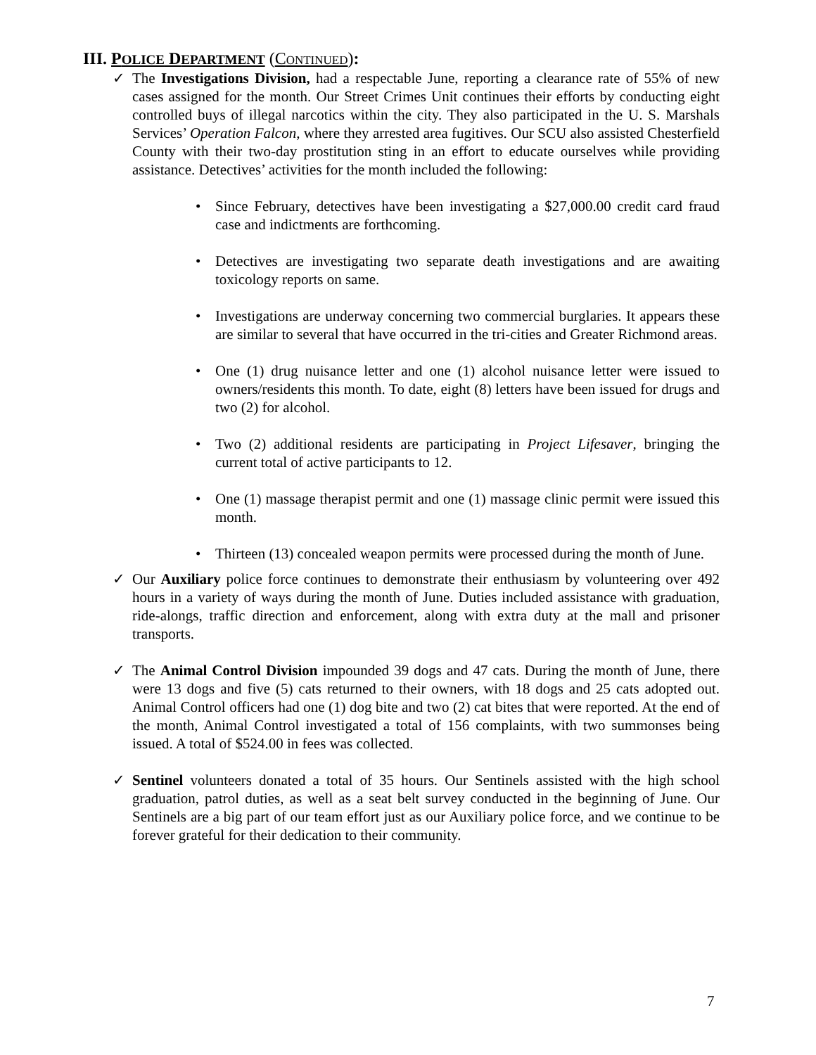III. POLICE DEPARTMENT (CONTINUED):
✓ The Investigations Division, had a respectable June, reporting a clearance rate of 55% of new cases assigned for the month. Our Street Crimes Unit continues their efforts by conducting eight controlled buys of illegal narcotics within the city. They also participated in the U. S. Marshals Services’ Operation Falcon, where they arrested area fugitives. Our SCU also assisted Chesterfield County with their two-day prostitution sting in an effort to educate ourselves while providing assistance. Detectives’ activities for the month included the following:
• Since February, detectives have been investigating a $27,000.00 credit card fraud case and indictments are forthcoming.
• Detectives are investigating two separate death investigations and are awaiting toxicology reports on same.
• Investigations are underway concerning two commercial burglaries. It appears these are similar to several that have occurred in the tri-cities and Greater Richmond areas.
• One (1) drug nuisance letter and one (1) alcohol nuisance letter were issued to owners/residents this month. To date, eight (8) letters have been issued for drugs and two (2) for alcohol.
• Two (2) additional residents are participating in Project Lifesaver, bringing the current total of active participants to 12.
• One (1) massage therapist permit and one (1) massage clinic permit were issued this month.
• Thirteen (13) concealed weapon permits were processed during the month of June.
✓ Our Auxiliary police force continues to demonstrate their enthusiasm by volunteering over 492 hours in a variety of ways during the month of June. Duties included assistance with graduation, ride-alongs, traffic direction and enforcement, along with extra duty at the mall and prisoner transports.
✓ The Animal Control Division impounded 39 dogs and 47 cats. During the month of June, there were 13 dogs and five (5) cats returned to their owners, with 18 dogs and 25 cats adopted out. Animal Control officers had one (1) dog bite and two (2) cat bites that were reported. At the end of the month, Animal Control investigated a total of 156 complaints, with two summonses being issued. A total of $524.00 in fees was collected.
✓ Sentinel volunteers donated a total of 35 hours. Our Sentinels assisted with the high school graduation, patrol duties, as well as a seat belt survey conducted in the beginning of June. Our Sentinels are a big part of our team effort just as our Auxiliary police force, and we continue to be forever grateful for their dedication to their community.
7